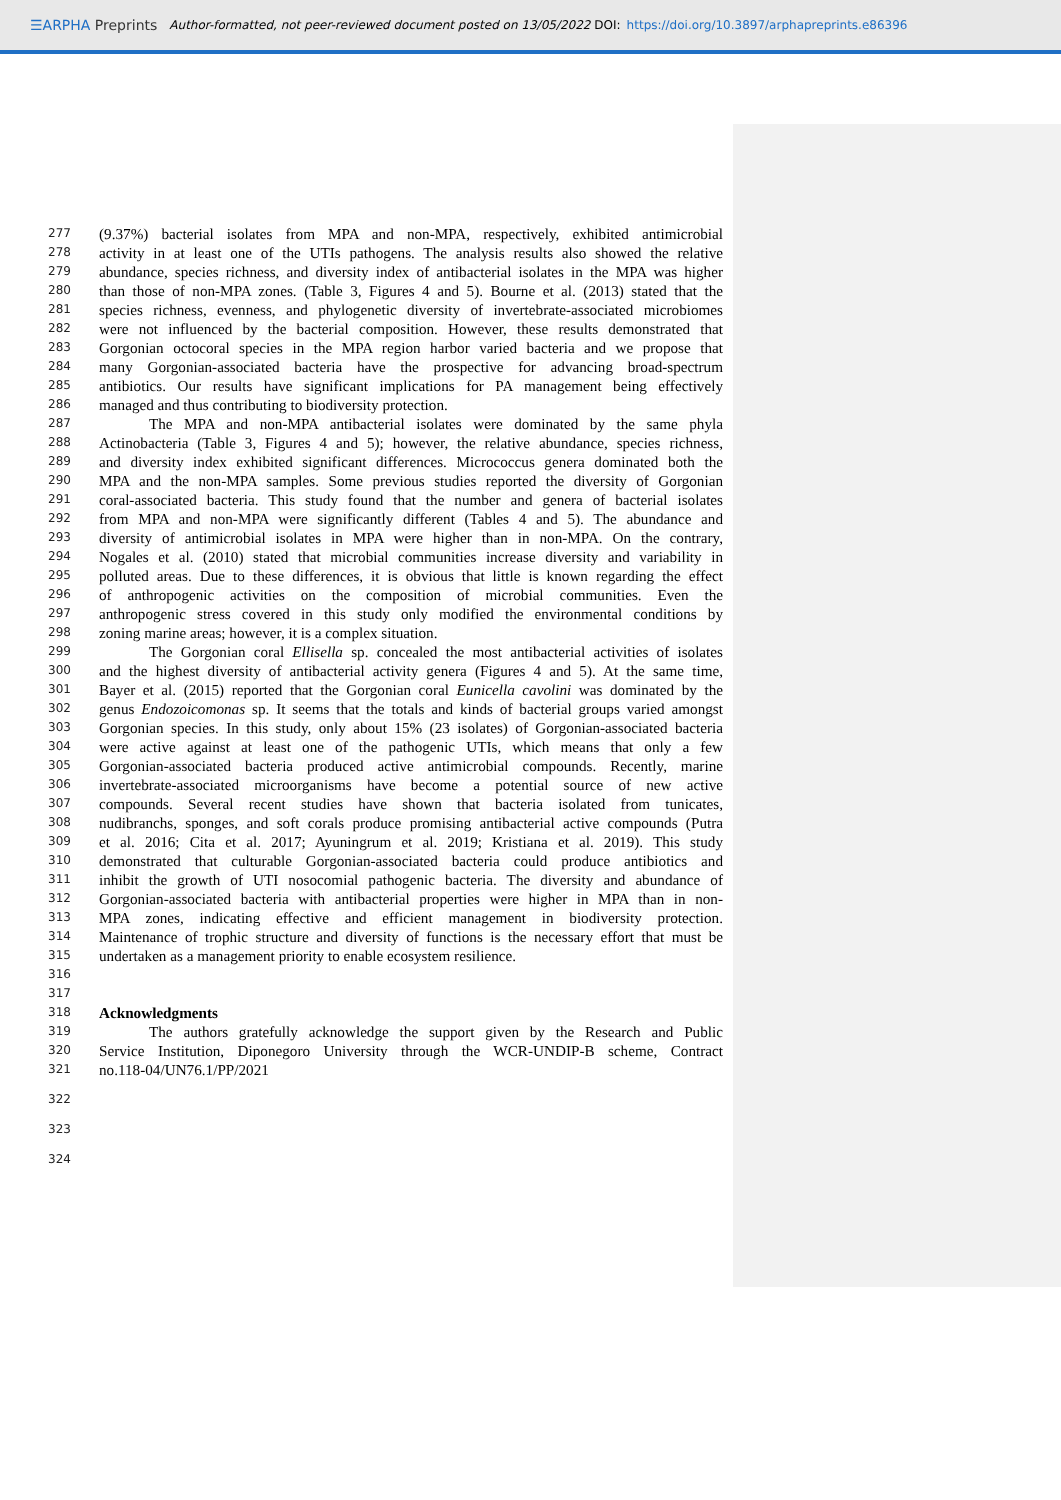☰ARPHA Preprints Author-formatted, not peer-reviewed document posted on 13/05/2022 DOI: https://doi.org/10.3897/arphapreprints.e86396
277 (9.37%) bacterial isolates from MPA and non-MPA, respectively, exhibited antimicrobial
278 activity in at least one of the UTIs pathogens. The analysis results also showed the relative
279 abundance, species richness, and diversity index of antibacterial isolates in the MPA was higher
280 than those of non-MPA zones. (Table 3, Figures 4 and 5). Bourne et al. (2013) stated that the
281 species richness, evenness, and phylogenetic diversity of invertebrate-associated microbiomes
282 were not influenced by the bacterial composition. However, these results demonstrated that
283 Gorgonian octocoral species in the MPA region harbor varied bacteria and we propose that
284 many Gorgonian-associated bacteria have the prospective for advancing broad-spectrum
285 antibiotics. Our results have significant implications for PA management being effectively
286 managed and thus contributing to biodiversity protection.
287 The MPA and non-MPA antibacterial isolates were dominated by the same phyla
288 Actinobacteria (Table 3, Figures 4 and 5); however, the relative abundance, species richness,
289 and diversity index exhibited significant differences. Micrococcus genera dominated both the
290 MPA and the non-MPA samples. Some previous studies reported the diversity of Gorgonian
291 coral-associated bacteria. This study found that the number and genera of bacterial isolates
292 from MPA and non-MPA were significantly different (Tables 4 and 5). The abundance and
293 diversity of antimicrobial isolates in MPA were higher than in non-MPA. On the contrary,
294 Nogales et al. (2010) stated that microbial communities increase diversity and variability in
295 polluted areas. Due to these differences, it is obvious that little is known regarding the effect
296 of anthropogenic activities on the composition of microbial communities. Even the
297 anthropogenic stress covered in this study only modified the environmental conditions by
298 zoning marine areas; however, it is a complex situation.
299 The Gorgonian coral Ellisella sp. concealed the most antibacterial activities of isolates
300 and the highest diversity of antibacterial activity genera (Figures 4 and 5). At the same time,
301 Bayer et al. (2015) reported that the Gorgonian coral Eunicella cavolini was dominated by the
302 genus Endozoicomonas sp. It seems that the totals and kinds of bacterial groups varied amongst
303 Gorgonian species. In this study, only about 15% (23 isolates) of Gorgonian-associated bacteria
304 were active against at least one of the pathogenic UTIs, which means that only a few
305 Gorgonian-associated bacteria produced active antimicrobial compounds. Recently, marine
306 invertebrate-associated microorganisms have become a potential source of new active
307 compounds. Several recent studies have shown that bacteria isolated from tunicates,
308 nudibranchs, sponges, and soft corals produce promising antibacterial active compounds (Putra
309 et al. 2016; Cita et al. 2017; Ayuningrum et al. 2019; Kristiana et al. 2019). This study
310 demonstrated that culturable Gorgonian-associated bacteria could produce antibiotics and
311 inhibit the growth of UTI nosocomial pathogenic bacteria. The diversity and abundance of
312 Gorgonian-associated bacteria with antibacterial properties were higher in MPA than in non-
313 MPA zones, indicating effective and efficient management in biodiversity protection.
314 Maintenance of trophic structure and diversity of functions is the necessary effort that must be
315 undertaken as a management priority to enable ecosystem resilience.
316
317
318 Acknowledgments
319 The authors gratefully acknowledge the support given by the Research and Public
320 Service Institution, Diponegoro University through the WCR-UNDIP-B scheme, Contract
321 no.118-04/UN76.1/PP/2021
322
323
324